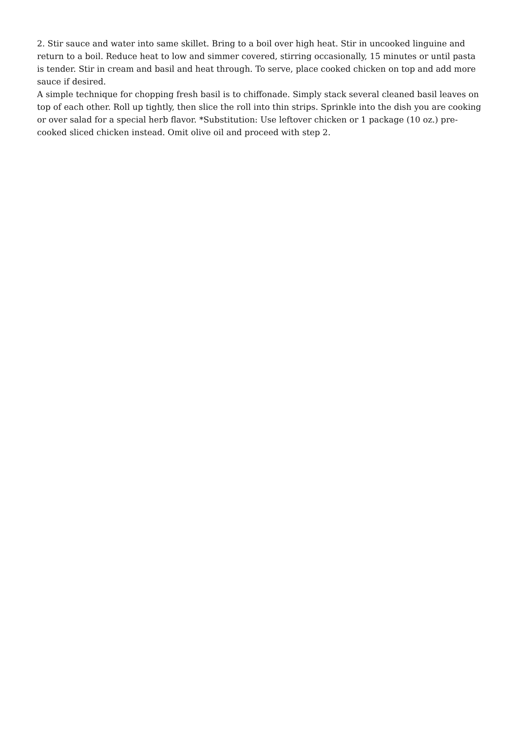2. Stir sauce and water into same skillet. Bring to a boil over high heat. Stir in uncooked linguine and return to a boil. Reduce heat to low and simmer covered, stirring occasionally, 15 minutes or until pasta is tender. Stir in cream and basil and heat through. To serve, place cooked chicken on top and add more sauce if desired.
A simple technique for chopping fresh basil is to chiffonade. Simply stack several cleaned basil leaves on top of each other. Roll up tightly, then slice the roll into thin strips. Sprinkle into the dish you are cooking or over salad for a special herb flavor. *Substitution: Use leftover chicken or 1 package (10 oz.) pre-cooked sliced chicken instead. Omit olive oil and proceed with step 2.